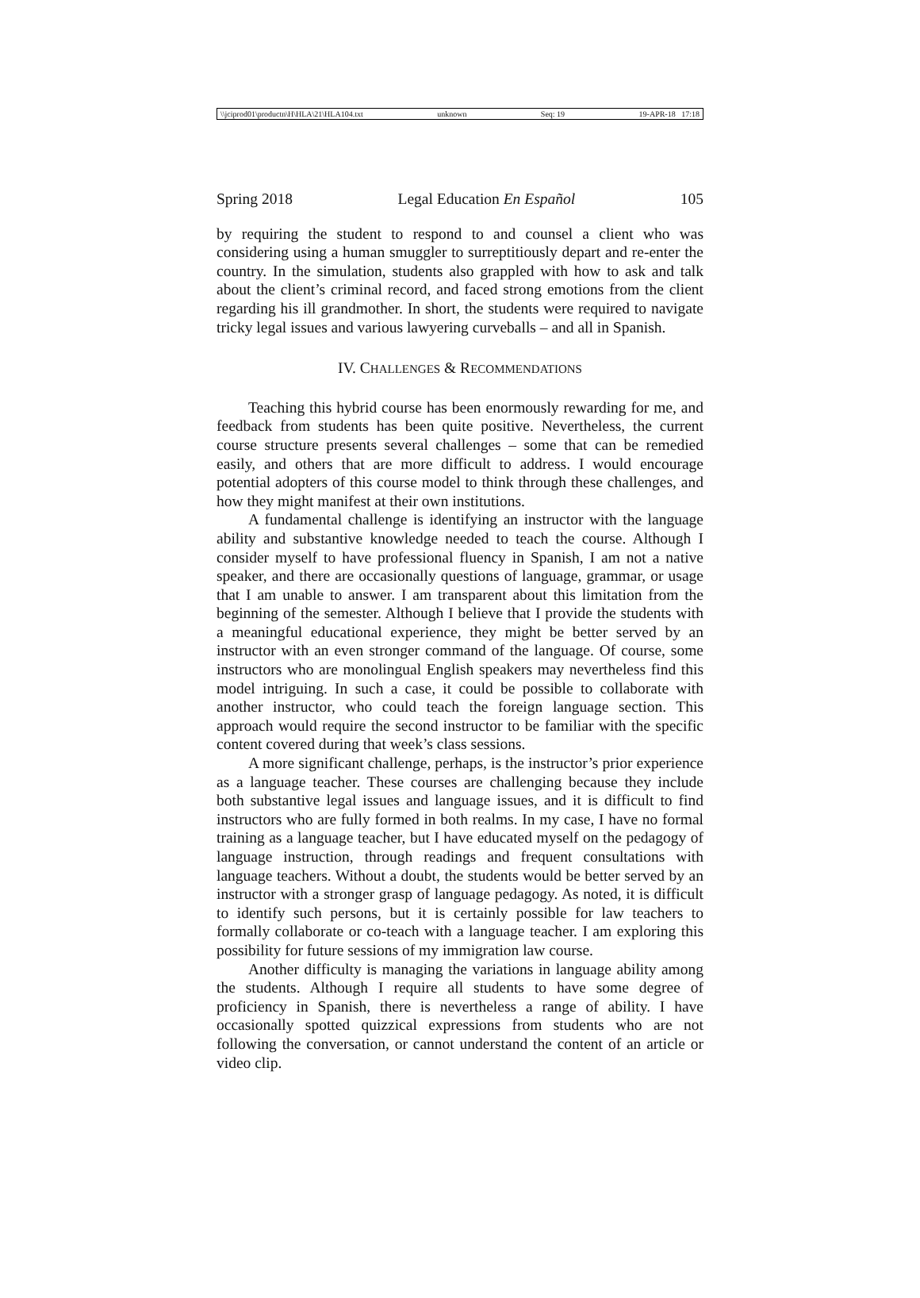\\jciprod01\productn\H\HLA\21\HLA104.txt unknown Seq: 19 19-APR-18 17:18
Spring 2018 Legal Education En Español 105
by requiring the student to respond to and counsel a client who was considering using a human smuggler to surreptitiously depart and re-enter the country. In the simulation, students also grappled with how to ask and talk about the client’s criminal record, and faced strong emotions from the client regarding his ill grandmother. In short, the students were required to navigate tricky legal issues and various lawyering curveballs – and all in Spanish.
IV. CHALLENGES & RECOMMENDATIONS
Teaching this hybrid course has been enormously rewarding for me, and feedback from students has been quite positive. Nevertheless, the current course structure presents several challenges – some that can be remedied easily, and others that are more difficult to address. I would encourage potential adopters of this course model to think through these challenges, and how they might manifest at their own institutions.
A fundamental challenge is identifying an instructor with the language ability and substantive knowledge needed to teach the course. Although I consider myself to have professional fluency in Spanish, I am not a native speaker, and there are occasionally questions of language, grammar, or usage that I am unable to answer. I am transparent about this limitation from the beginning of the semester. Although I believe that I provide the students with a meaningful educational experience, they might be better served by an instructor with an even stronger command of the language. Of course, some instructors who are monolingual English speakers may nevertheless find this model intriguing. In such a case, it could be possible to collaborate with another instructor, who could teach the foreign language section. This approach would require the second instructor to be familiar with the specific content covered during that week’s class sessions.
A more significant challenge, perhaps, is the instructor’s prior experience as a language teacher. These courses are challenging because they include both substantive legal issues and language issues, and it is difficult to find instructors who are fully formed in both realms. In my case, I have no formal training as a language teacher, but I have educated myself on the pedagogy of language instruction, through readings and frequent consultations with language teachers. Without a doubt, the students would be better served by an instructor with a stronger grasp of language pedagogy. As noted, it is difficult to identify such persons, but it is certainly possible for law teachers to formally collaborate or co-teach with a language teacher. I am exploring this possibility for future sessions of my immigration law course.
Another difficulty is managing the variations in language ability among the students. Although I require all students to have some degree of proficiency in Spanish, there is nevertheless a range of ability. I have occasionally spotted quizzical expressions from students who are not following the conversation, or cannot understand the content of an article or video clip.